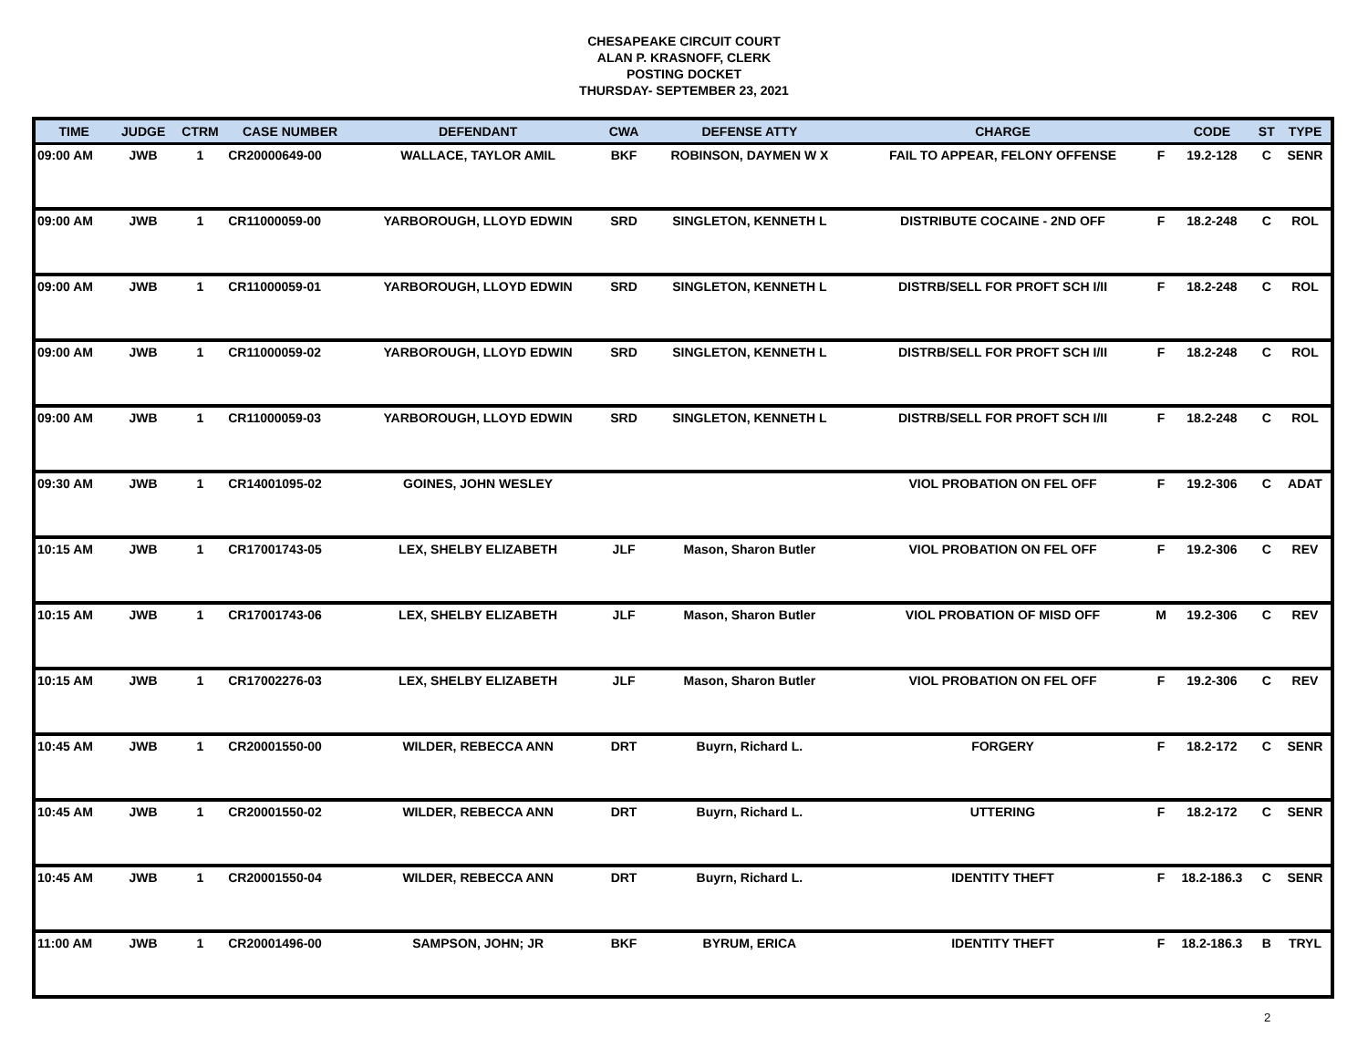CHESAPEAKE CIRCUIT COURT
ALAN P. KRASNOFF, CLERK
POSTING DOCKET
THURSDAY- SEPTEMBER 23, 2021
| TIME | JUDGE | CTRM | CASE NUMBER | DEFENDANT | CWA | DEFENSE ATTY | CHARGE | | CODE | ST | TYPE |
| --- | --- | --- | --- | --- | --- | --- | --- | --- | --- | --- | --- |
| 09:00 AM | JWB | 1 | CR20000649-00 | WALLACE, TAYLOR AMIL | BKF | ROBINSON, DAYMEN W X | FAIL TO APPEAR, FELONY OFFENSE | F | 19.2-128 | C | SENR |
| 09:00 AM | JWB | 1 | CR11000059-00 | YARBOROUGH, LLOYD EDWIN | SRD | SINGLETON, KENNETH L | DISTRIBUTE COCAINE - 2ND OFF | F | 18.2-248 | C | ROL |
| 09:00 AM | JWB | 1 | CR11000059-01 | YARBOROUGH, LLOYD EDWIN | SRD | SINGLETON, KENNETH L | DISTRB/SELL FOR PROFT SCH I/II | F | 18.2-248 | C | ROL |
| 09:00 AM | JWB | 1 | CR11000059-02 | YARBOROUGH, LLOYD EDWIN | SRD | SINGLETON, KENNETH L | DISTRB/SELL FOR PROFT SCH I/II | F | 18.2-248 | C | ROL |
| 09:00 AM | JWB | 1 | CR11000059-03 | YARBOROUGH, LLOYD EDWIN | SRD | SINGLETON, KENNETH L | DISTRB/SELL FOR PROFT SCH I/II | F | 18.2-248 | C | ROL |
| 09:30 AM | JWB | 1 | CR14001095-02 | GOINES, JOHN WESLEY | | | VIOL PROBATION ON FEL OFF | F | 19.2-306 | C | ADAT |
| 10:15 AM | JWB | 1 | CR17001743-05 | LEX, SHELBY ELIZABETH | JLF | Mason, Sharon Butler | VIOL PROBATION ON FEL OFF | F | 19.2-306 | C | REV |
| 10:15 AM | JWB | 1 | CR17001743-06 | LEX, SHELBY ELIZABETH | JLF | Mason, Sharon Butler | VIOL PROBATION OF MISD OFF | M | 19.2-306 | C | REV |
| 10:15 AM | JWB | 1 | CR17002276-03 | LEX, SHELBY ELIZABETH | JLF | Mason, Sharon Butler | VIOL PROBATION ON FEL OFF | F | 19.2-306 | C | REV |
| 10:45 AM | JWB | 1 | CR20001550-00 | WILDER, REBECCA ANN | DRT | Buyrn, Richard L. | FORGERY | F | 18.2-172 | C | SENR |
| 10:45 AM | JWB | 1 | CR20001550-02 | WILDER, REBECCA ANN | DRT | Buyrn, Richard L. | UTTERING | F | 18.2-172 | C | SENR |
| 10:45 AM | JWB | 1 | CR20001550-04 | WILDER, REBECCA ANN | DRT | Buyrn, Richard L. | IDENTITY THEFT | F | 18.2-186.3 | C | SENR |
| 11:00 AM | JWB | 1 | CR20001496-00 | SAMPSON, JOHN; JR | BKF | BYRUM, ERICA | IDENTITY THEFT | F | 18.2-186.3 | B | TRYL |
2